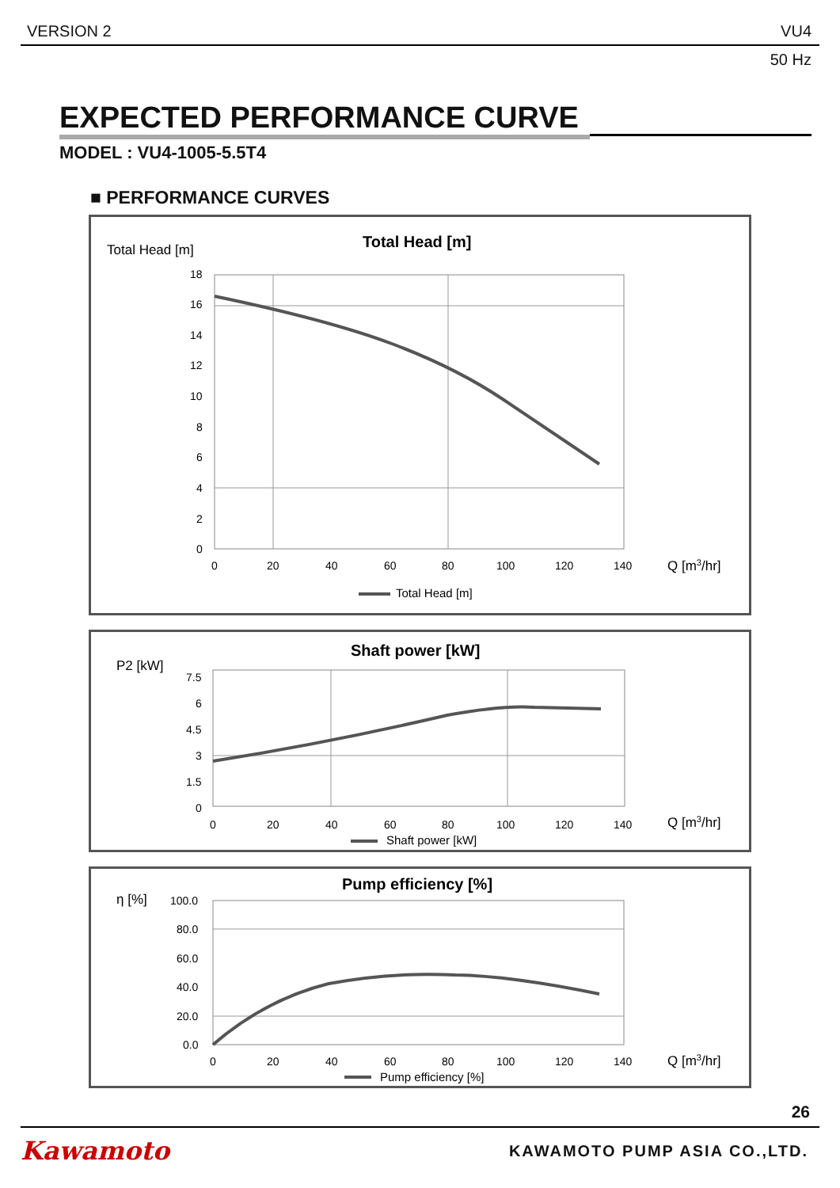VERSION 2 VU4
50 Hz
EXPECTED PERFORMANCE CURVE
MODEL : VU4-1005-5.5T4
■ PERFORMANCE CURVES
Total Head [m]
Total Head [m]
18
16
14
12
10
8
6
4
2
0
0
20
40
60
80
100
120
140
Q [m3/hr]
Total Head [m]
P2 [kW]
Shaft power [kW]
7.5
6
4.5
3
1.5
0
0
20
40
60
80
100
120
140
Q [m3/hr]
Shaft power [kW]
η [%]
Pump efficiency [%]
100.0
80.0
60.0
40.0
20.0
0.0
0
20
40
60
80
100
120
140
Q [m3/hr]
Pump efficiency [%]
26
Kawamoto KAWAMOTO PUMP ASIA CO.,LTD.